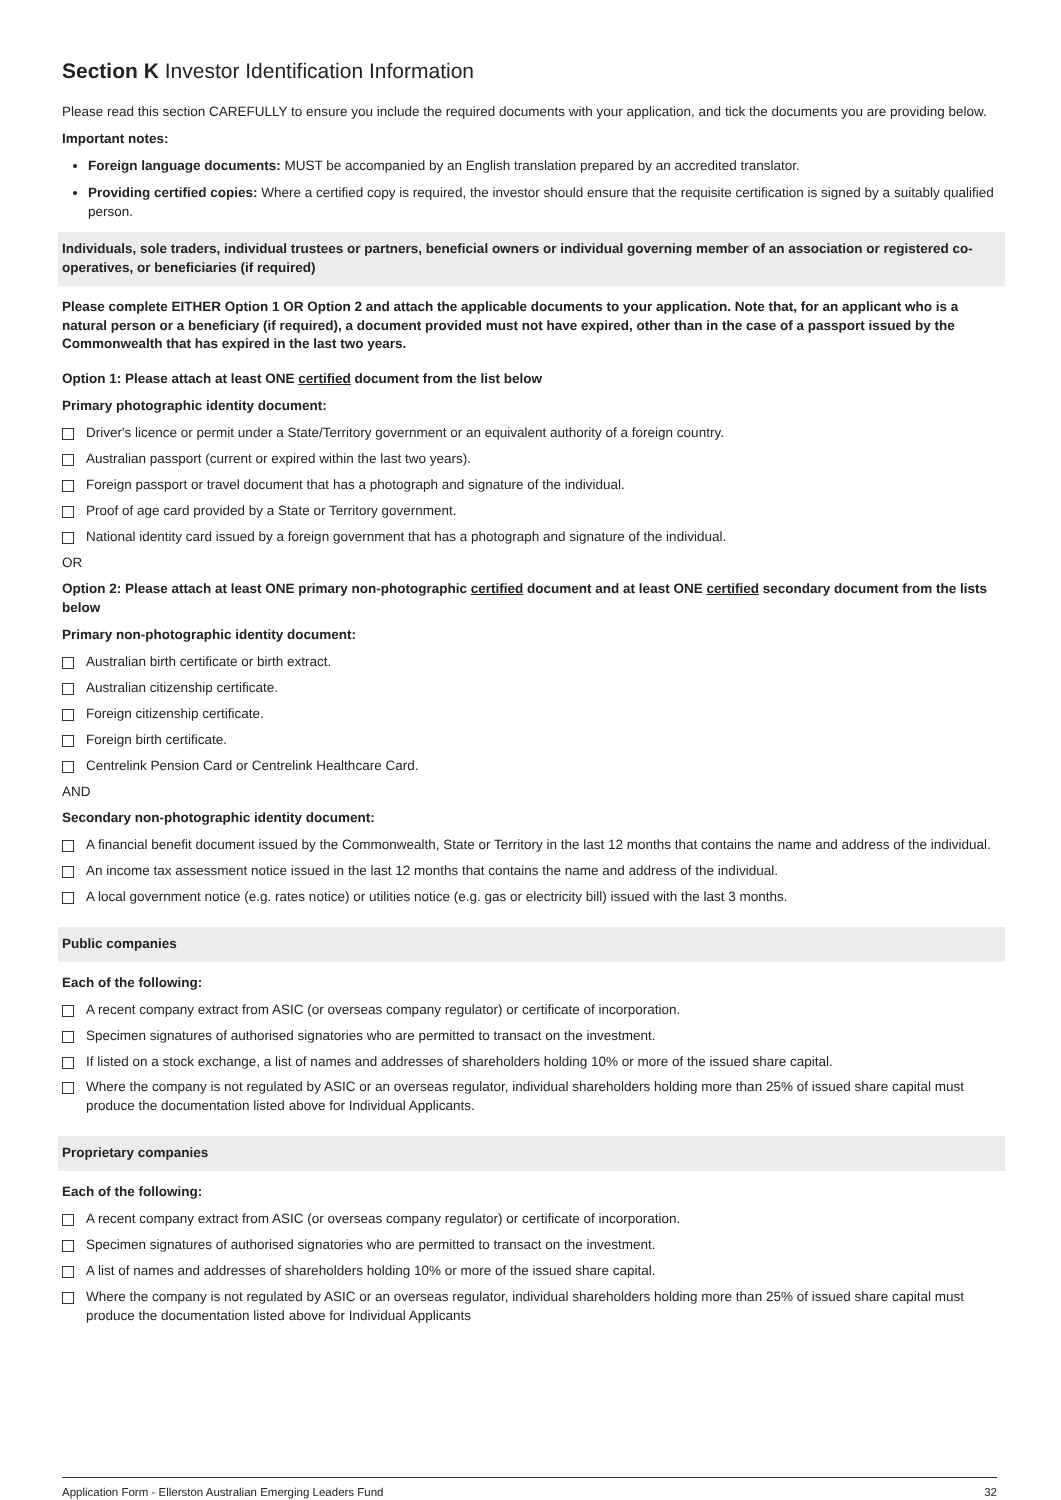Section K Investor Identification Information
Please read this section CAREFULLY to ensure you include the required documents with your application, and tick the documents you are providing below.
Important notes:
Foreign language documents: MUST be accompanied by an English translation prepared by an accredited translator.
Providing certified copies: Where a certified copy is required, the investor should ensure that the requisite certification is signed by a suitably qualified person.
Individuals, sole traders, individual trustees or partners, beneficial owners or individual governing member of an association or registered co-operatives, or beneficiaries (if required)
Please complete EITHER Option 1 OR Option 2 and attach the applicable documents to your application. Note that, for an applicant who is a natural person or a beneficiary (if required), a document provided must not have expired, other than in the case of a passport issued by the Commonwealth that has expired in the last two years.
Option 1: Please attach at least ONE certified document from the list below
Primary photographic identity document:
Driver's licence or permit under a State/Territory government or an equivalent authority of a foreign country.
Australian passport (current or expired within the last two years).
Foreign passport or travel document that has a photograph and signature of the individual.
Proof of age card provided by a State or Territory government.
National identity card issued by a foreign government that has a photograph and signature of the individual.
OR
Option 2: Please attach at least ONE primary non-photographic certified document and at least ONE certified secondary document from the lists below
Primary non-photographic identity document:
Australian birth certificate or birth extract.
Australian citizenship certificate.
Foreign citizenship certificate.
Foreign birth certificate.
Centrelink Pension Card or Centrelink Healthcare Card.
AND
Secondary non-photographic identity document:
A financial benefit document issued by the Commonwealth, State or Territory in the last 12 months that contains the name and address of the individual.
An income tax assessment notice issued in the last 12 months that contains the name and address of the individual.
A local government notice (e.g. rates notice) or utilities notice (e.g. gas or electricity bill) issued with the last 3 months.
Public companies
Each of the following:
A recent company extract from ASIC (or overseas company regulator) or certificate of incorporation.
Specimen signatures of authorised signatories who are permitted to transact on the investment.
If listed on a stock exchange, a list of names and addresses of shareholders holding 10% or more of the issued share capital.
Where the company is not regulated by ASIC or an overseas regulator, individual shareholders holding more than 25% of issued share capital must produce the documentation listed above for Individual Applicants.
Proprietary companies
Each of the following:
A recent company extract from ASIC (or overseas company regulator) or certificate of incorporation.
Specimen signatures of authorised signatories who are permitted to transact on the investment.
A list of names and addresses of shareholders holding 10% or more of the issued share capital.
Where the company is not regulated by ASIC or an overseas regulator, individual shareholders holding more than 25% of issued share capital must produce the documentation listed above for Individual Applicants
Application Form - Ellerston Australian Emerging Leaders Fund 32